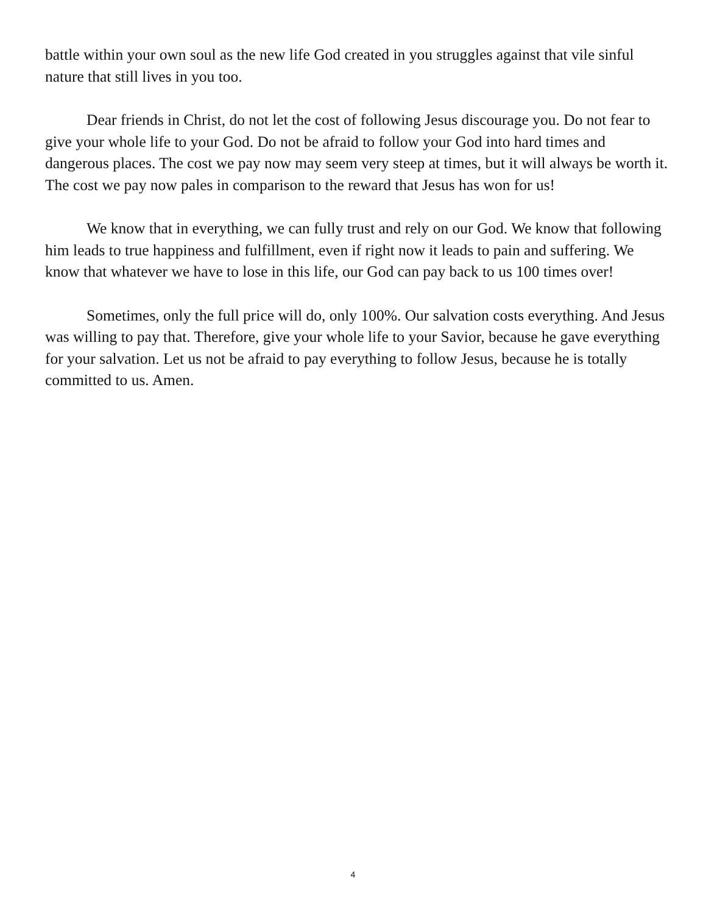battle within your own soul as the new life God created in you struggles against that vile sinful nature that still lives in you too.
Dear friends in Christ, do not let the cost of following Jesus discourage you. Do not fear to give your whole life to your God. Do not be afraid to follow your God into hard times and dangerous places. The cost we pay now may seem very steep at times, but it will always be worth it. The cost we pay now pales in comparison to the reward that Jesus has won for us!
We know that in everything, we can fully trust and rely on our God. We know that following him leads to true happiness and fulfillment, even if right now it leads to pain and suffering. We know that whatever we have to lose in this life, our God can pay back to us 100 times over!
Sometimes, only the full price will do, only 100%. Our salvation costs everything. And Jesus was willing to pay that. Therefore, give your whole life to your Savior, because he gave everything for your salvation. Let us not be afraid to pay everything to follow Jesus, because he is totally committed to us. Amen.
4